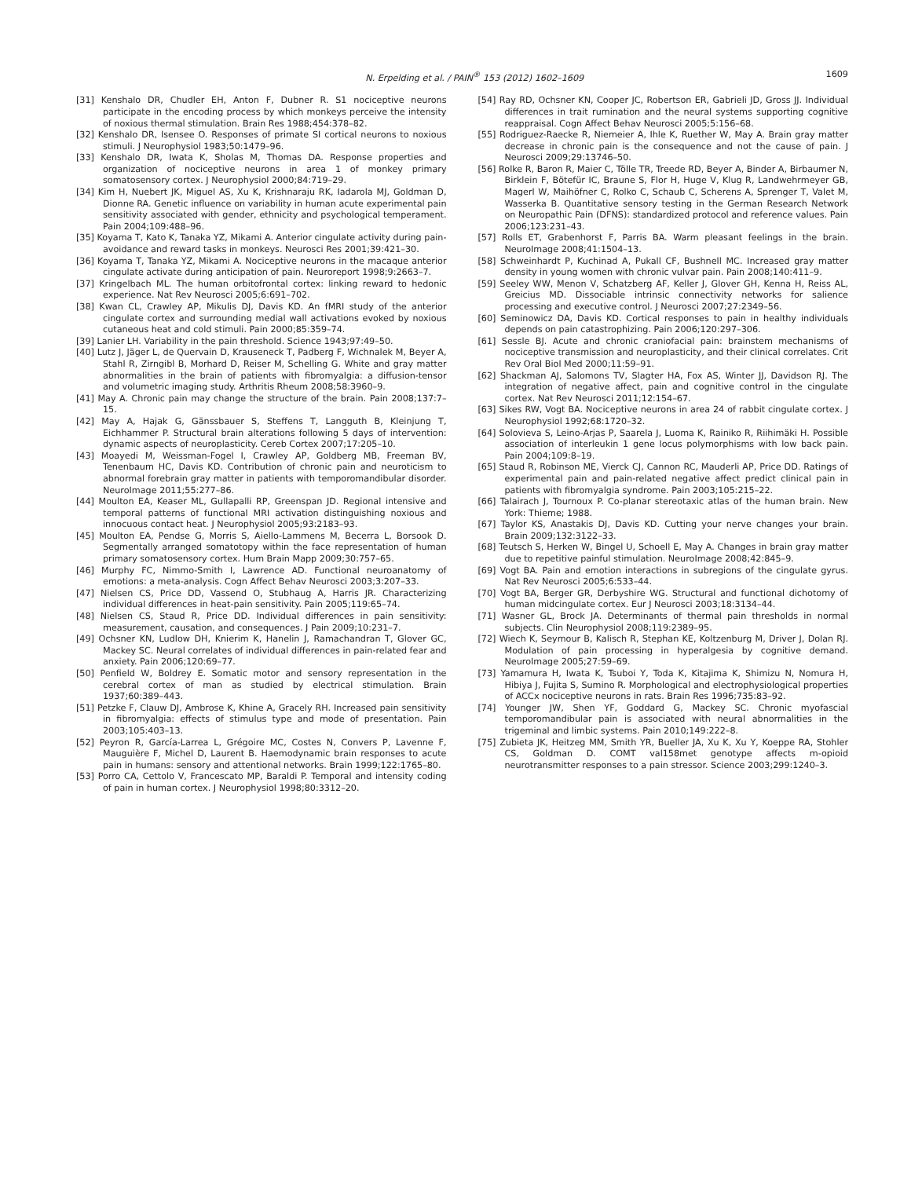N. Erpelding et al. / PAIN<sup>®</sup> 153 (2012) 1602–1609 1609
[31] Kenshalo DR, Chudler EH, Anton F, Dubner R. S1 nociceptive neurons participate in the encoding process by which monkeys perceive the intensity of noxious thermal stimulation. Brain Res 1988;454:378–82.
[32] Kenshalo DR, Isensee O. Responses of primate SI cortical neurons to noxious stimuli. J Neurophysiol 1983;50:1479–96.
[33] Kenshalo DR, Iwata K, Sholas M, Thomas DA. Response properties and organization of nociceptive neurons in area 1 of monkey primary somatosensory cortex. J Neurophysiol 2000;84:719–29.
[34] Kim H, Nuebert JK, Miguel AS, Xu K, Krishnaraju RK, Iadarola MJ, Goldman D, Dionne RA. Genetic influence on variability in human acute experimental pain sensitivity associated with gender, ethnicity and psychological temperament. Pain 2004;109:488–96.
[35] Koyama T, Kato K, Tanaka YZ, Mikami A. Anterior cingulate activity during pain-avoidance and reward tasks in monkeys. Neurosci Res 2001;39:421–30.
[36] Koyama T, Tanaka YZ, Mikami A. Nociceptive neurons in the macaque anterior cingulate activate during anticipation of pain. Neuroreport 1998;9:2663–7.
[37] Kringelbach ML. The human orbitofrontal cortex: linking reward to hedonic experience. Nat Rev Neurosci 2005;6:691–702.
[38] Kwan CL, Crawley AP, Mikulis DJ, Davis KD. An fMRI study of the anterior cingulate cortex and surrounding medial wall activations evoked by noxious cutaneous heat and cold stimuli. Pain 2000;85:359–74.
[39] Lanier LH. Variability in the pain threshold. Science 1943;97:49–50.
[40] Lutz J, Jäger L, de Quervain D, Krauseneck T, Padberg F, Wichnalek M, Beyer A, Stahl R, Zirngibl B, Morhard D, Reiser M, Schelling G. White and gray matter abnormalities in the brain of patients with fibromyalgia: a diffusion-tensor and volumetric imaging study. Arthritis Rheum 2008;58:3960–9.
[41] May A. Chronic pain may change the structure of the brain. Pain 2008;137:7–15.
[42] May A, Hajak G, Gänssbauer S, Steffens T, Langguth B, Kleinjung T, Eichhammer P. Structural brain alterations following 5 days of intervention: dynamic aspects of neuroplasticity. Cereb Cortex 2007;17:205–10.
[43] Moayedi M, Weissman-Fogel I, Crawley AP, Goldberg MB, Freeman BV, Tenenbaum HC, Davis KD. Contribution of chronic pain and neuroticism to abnormal forebrain gray matter in patients with temporomandibular disorder. NeuroImage 2011;55:277–86.
[44] Moulton EA, Keaser ML, Gullapalli RP, Greenspan JD. Regional intensive and temporal patterns of functional MRI activation distinguishing noxious and innocuous contact heat. J Neurophysiol 2005;93:2183–93.
[45] Moulton EA, Pendse G, Morris S, Aiello-Lammens M, Becerra L, Borsook D. Segmentally arranged somatotopy within the face representation of human primary somatosensory cortex. Hum Brain Mapp 2009;30:757–65.
[46] Murphy FC, Nimmo-Smith I, Lawrence AD. Functional neuroanatomy of emotions: a meta-analysis. Cogn Affect Behav Neurosci 2003;3:207–33.
[47] Nielsen CS, Price DD, Vassend O, Stubhaug A, Harris JR. Characterizing individual differences in heat-pain sensitivity. Pain 2005;119:65–74.
[48] Nielsen CS, Staud R, Price DD. Individual differences in pain sensitivity: measurement, causation, and consequences. J Pain 2009;10:231–7.
[49] Ochsner KN, Ludlow DH, Knierim K, Hanelin J, Ramachandran T, Glover GC, Mackey SC. Neural correlates of individual differences in pain-related fear and anxiety. Pain 2006;120:69–77.
[50] Penfield W, Boldrey E. Somatic motor and sensory representation in the cerebral cortex of man as studied by electrical stimulation. Brain 1937;60:389–443.
[51] Petzke F, Clauw DJ, Ambrose K, Khine A, Gracely RH. Increased pain sensitivity in fibromyalgia: effects of stimulus type and mode of presentation. Pain 2003;105:403–13.
[52] Peyron R, García-Larrea L, Grégoire MC, Costes N, Convers P, Lavenne F, Mauguière F, Michel D, Laurent B. Haemodynamic brain responses to acute pain in humans: sensory and attentional networks. Brain 1999;122:1765–80.
[53] Porro CA, Cettolo V, Francescato MP, Baraldi P. Temporal and intensity coding of pain in human cortex. J Neurophysiol 1998;80:3312–20.
[54] Ray RD, Ochsner KN, Cooper JC, Robertson ER, Gabrieli JD, Gross JJ. Individual differences in trait rumination and the neural systems supporting cognitive reappraisal. Cogn Affect Behav Neurosci 2005;5:156–68.
[55] Rodriguez-Raecke R, Niemeier A, Ihle K, Ruether W, May A. Brain gray matter decrease in chronic pain is the consequence and not the cause of pain. J Neurosci 2009;29:13746–50.
[56] Rolke R, Baron R, Maier C, Tölle TR, Treede RD, Beyer A, Binder A, Birbaumer N, Birklein F, Bötefür IC, Braune S, Flor H, Huge V, Klug R, Landwehrmeyer GB, Magerl W, Maihöfner C, Rolko C, Schaub C, Scherens A, Sprenger T, Valet M, Wasserka B. Quantitative sensory testing in the German Research Network on Neuropathic Pain (DFNS): standardized protocol and reference values. Pain 2006;123:231–43.
[57] Rolls ET, Grabenhorst F, Parris BA. Warm pleasant feelings in the brain. NeuroImage 2008;41:1504–13.
[58] Schweinhardt P, Kuchinad A, Pukall CF, Bushnell MC. Increased gray matter density in young women with chronic vulvar pain. Pain 2008;140:411–9.
[59] Seeley WW, Menon V, Schatzberg AF, Keller J, Glover GH, Kenna H, Reiss AL, Greicius MD. Dissociable intrinsic connectivity networks for salience processing and executive control. J Neurosci 2007;27:2349–56.
[60] Seminowicz DA, Davis KD. Cortical responses to pain in healthy individuals depends on pain catastrophizing. Pain 2006;120:297–306.
[61] Sessle BJ. Acute and chronic craniofacial pain: brainstem mechanisms of nociceptive transmission and neuroplasticity, and their clinical correlates. Crit Rev Oral Biol Med 2000;11:59–91.
[62] Shackman AJ, Salomons TV, Slagter HA, Fox AS, Winter JJ, Davidson RJ. The integration of negative affect, pain and cognitive control in the cingulate cortex. Nat Rev Neurosci 2011;12:154–67.
[63] Sikes RW, Vogt BA. Nociceptive neurons in area 24 of rabbit cingulate cortex. J Neurophysiol 1992;68:1720–32.
[64] Solovieva S, Leino-Arjas P, Saarela J, Luoma K, Rainiko R, Riihimäki H. Possible association of interleukin 1 gene locus polymorphisms with low back pain. Pain 2004;109:8–19.
[65] Staud R, Robinson ME, Vierck CJ, Cannon RC, Mauderli AP, Price DD. Ratings of experimental pain and pain-related negative affect predict clinical pain in patients with fibromyalgia syndrome. Pain 2003;105:215–22.
[66] Talairach J, Tournoux P. Co-planar stereotaxic atlas of the human brain. New York: Thieme; 1988.
[67] Taylor KS, Anastakis DJ, Davis KD. Cutting your nerve changes your brain. Brain 2009;132:3122–33.
[68] Teutsch S, Herken W, Bingel U, Schoell E, May A. Changes in brain gray matter due to repetitive painful stimulation. NeuroImage 2008;42:845–9.
[69] Vogt BA. Pain and emotion interactions in subregions of the cingulate gyrus. Nat Rev Neurosci 2005;6:533–44.
[70] Vogt BA, Berger GR, Derbyshire WG. Structural and functional dichotomy of human midcingulate cortex. Eur J Neurosci 2003;18:3134–44.
[71] Wasner GL, Brock JA. Determinants of thermal pain thresholds in normal subjects. Clin Neurophysiol 2008;119:2389–95.
[72] Wiech K, Seymour B, Kalisch R, Stephan KE, Koltzenburg M, Driver J, Dolan RJ. Modulation of pain processing in hyperalgesia by cognitive demand. NeuroImage 2005;27:59–69.
[73] Yamamura H, Iwata K, Tsuboi Y, Toda K, Kitajima K, Shimizu N, Nomura H, Hibiya J, Fujita S, Sumino R. Morphological and electrophysiological properties of ACCx nociceptive neurons in rats. Brain Res 1996;735:83–92.
[74] Younger JW, Shen YF, Goddard G, Mackey SC. Chronic myofascial temporomandibular pain is associated with neural abnormalities in the trigeminal and limbic systems. Pain 2010;149:222–8.
[75] Zubieta JK, Heitzeg MM, Smith YR, Bueller JA, Xu K, Xu Y, Koeppe RA, Stohler CS, Goldman D. COMT val158met genotype affects m-opioid neurotransmitter responses to a pain stressor. Science 2003;299:1240–3.